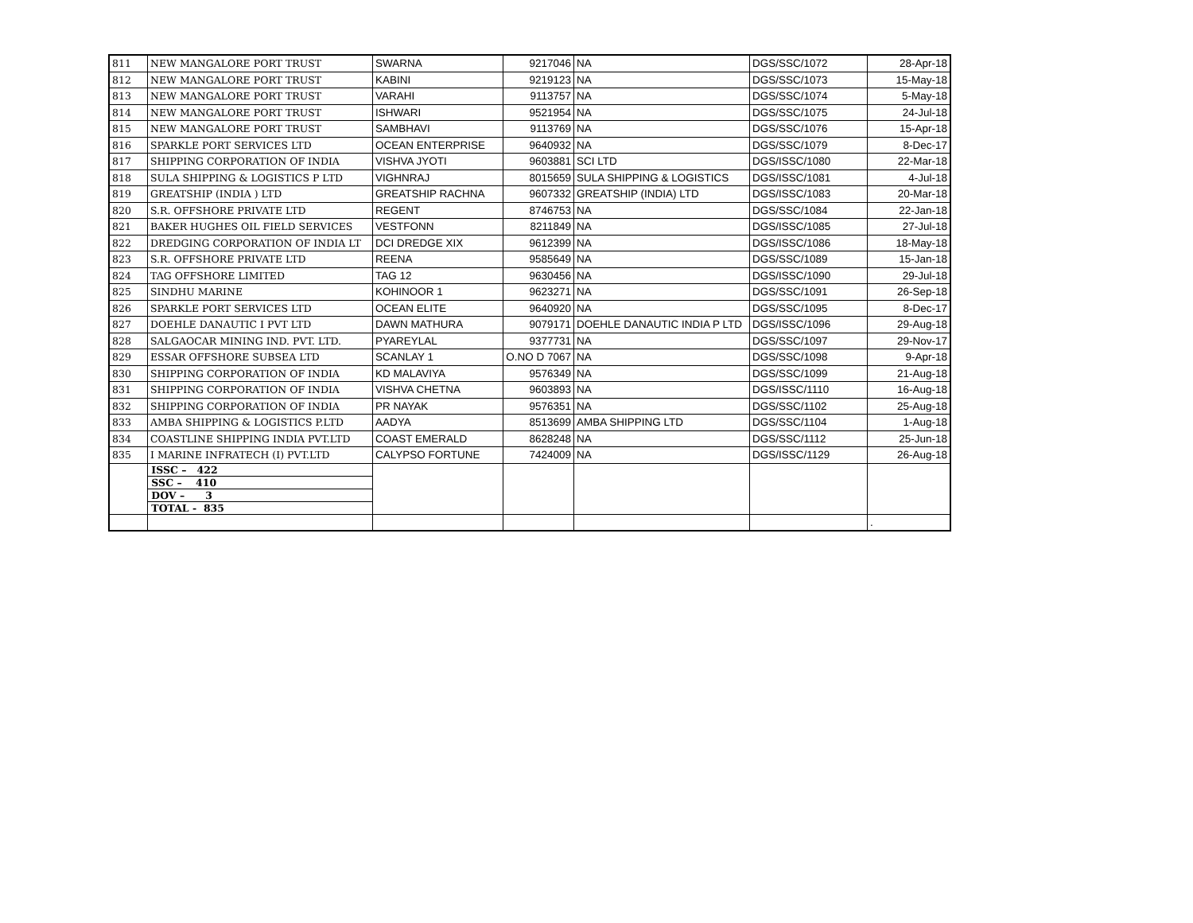| 811 | NEW MANGALORE PORT TRUST | SWARNA | 9217046 | NA | DGS/SSC/1072 | 28-Apr-18 |
| 812 | NEW MANGALORE PORT TRUST | KABINI | 9219123 | NA | DGS/SSC/1073 | 15-May-18 |
| 813 | NEW MANGALORE PORT TRUST | VARAHI | 9113757 | NA | DGS/SSC/1074 | 5-May-18 |
| 814 | NEW MANGALORE PORT TRUST | ISHWARI | 9521954 | NA | DGS/SSC/1075 | 24-Jul-18 |
| 815 | NEW MANGALORE PORT TRUST | SAMBHAVI | 9113769 | NA | DGS/SSC/1076 | 15-Apr-18 |
| 816 | SPARKLE PORT SERVICES LTD | OCEAN ENTERPRISE | 9640932 | NA | DGS/SSC/1079 | 8-Dec-17 |
| 817 | SHIPPING CORPORATION OF INDIA | VISHVA JYOTI | 9603881 | SCI LTD | DGS/ISSC/1080 | 22-Mar-18 |
| 818 | SULA SHIPPING & LOGISTICS P LTD | VIGHNRAJ | 8015659 | SULA SHIPPING & LOGISTICS | DGS/ISSC/1081 | 4-Jul-18 |
| 819 | GREATSHIP (INDIA ) LTD | GREATSHIP RACHNA | 9607332 | GREATSHIP (INDIA) LTD | DGS/ISSC/1083 | 20-Mar-18 |
| 820 | S.R. OFFSHORE PRIVATE LTD | REGENT | 8746753 | NA | DGS/SSC/1084 | 22-Jan-18 |
| 821 | BAKER HUGHES OIL FIELD SERVICES | VESTFONN | 8211849 | NA | DGS/ISSC/1085 | 27-Jul-18 |
| 822 | DREDGING CORPORATION OF INDIA LT | DCI DREDGE XIX | 9612399 | NA | DGS/ISSC/1086 | 18-May-18 |
| 823 | S.R. OFFSHORE PRIVATE LTD | REENA | 9585649 | NA | DGS/SSC/1089 | 15-Jan-18 |
| 824 | TAG OFFSHORE LIMITED | TAG 12 | 9630456 | NA | DGS/ISSC/1090 | 29-Jul-18 |
| 825 | SINDHU MARINE | KOHINOOR 1 | 9623271 | NA | DGS/SSC/1091 | 26-Sep-18 |
| 826 | SPARKLE PORT SERVICES LTD | OCEAN ELITE | 9640920 | NA | DGS/SSC/1095 | 8-Dec-17 |
| 827 | DOEHLE DANAUTIC I PVT LTD | DAWN MATHURA | 9079171 | DOEHLE DANAUTIC INDIA P LTD | DGS/ISSC/1096 | 29-Aug-18 |
| 828 | SALGAOCAR MINING IND. PVT. LTD. | PYAREYLAL | 9377731 | NA | DGS/SSC/1097 | 29-Nov-17 |
| 829 | ESSAR OFFSHORE SUBSEA LTD | SCANLAY 1 | O.NO D 7067 | NA | DGS/SSC/1098 | 9-Apr-18 |
| 830 | SHIPPING CORPORATION OF INDIA | KD MALAVIYA | 9576349 | NA | DGS/SSC/1099 | 21-Aug-18 |
| 831 | SHIPPING CORPORATION OF INDIA | VISHVA CHETNA | 9603893 | NA | DGS/ISSC/1110 | 16-Aug-18 |
| 832 | SHIPPING CORPORATION OF INDIA | PR NAYAK | 9576351 | NA | DGS/SSC/1102 | 25-Aug-18 |
| 833 | AMBA SHIPPING & LOGISTICS P.LTD | AADYA | 8513699 | AMBA SHIPPING LTD | DGS/SSC/1104 | 1-Aug-18 |
| 834 | COASTLINE SHIPPING INDIA PVT.LTD | COAST EMERALD | 8628248 | NA | DGS/SSC/1112 | 25-Jun-18 |
| 835 | I MARINE INFRATECH (I) PVT.LTD | CALYPSO FORTUNE | 7424009 | NA | DGS/ISSC/1129 | 26-Aug-18 |
| | ISSC – 422 SSC – 410 DOV – 3 TOTAL - 835 | | | | | |
| | | | | | | . |